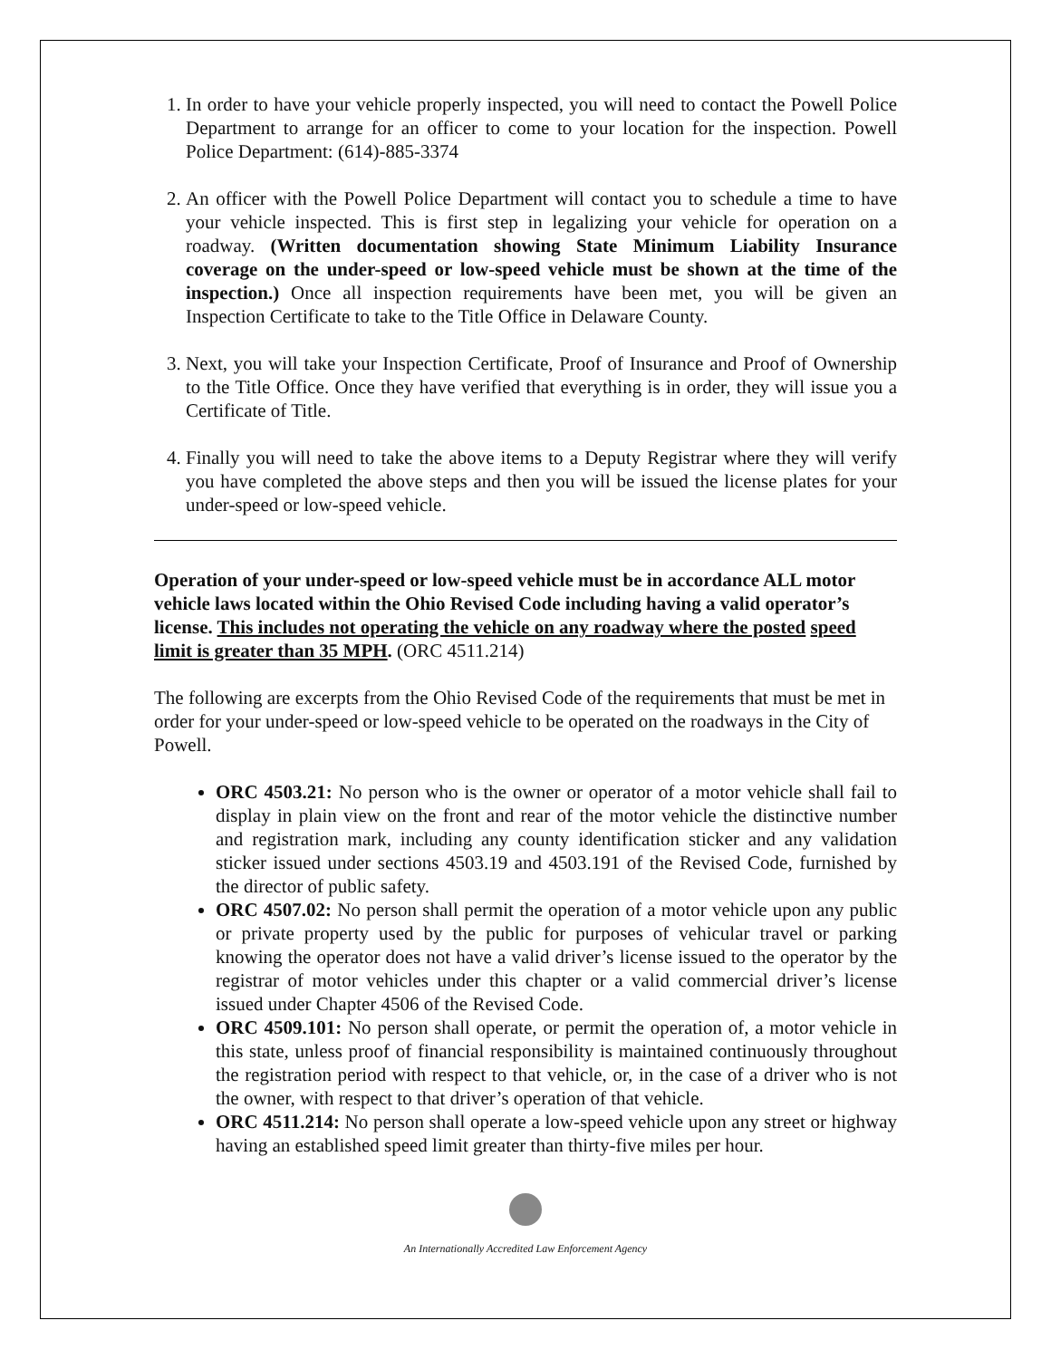1. In order to have your vehicle properly inspected, you will need to contact the Powell Police Department to arrange for an officer to come to your location for the inspection. Powell Police Department: (614)-885-3374
2. An officer with the Powell Police Department will contact you to schedule a time to have your vehicle inspected. This is first step in legalizing your vehicle for operation on a roadway. (Written documentation showing State Minimum Liability Insurance coverage on the under-speed or low-speed vehicle must be shown at the time of the inspection.) Once all inspection requirements have been met, you will be given an Inspection Certificate to take to the Title Office in Delaware County.
3. Next, you will take your Inspection Certificate, Proof of Insurance and Proof of Ownership to the Title Office. Once they have verified that everything is in order, they will issue you a Certificate of Title.
4. Finally you will need to take the above items to a Deputy Registrar where they will verify you have completed the above steps and then you will be issued the license plates for your under-speed or low-speed vehicle.
Operation of your under-speed or low-speed vehicle must be in accordance ALL motor vehicle laws located within the Ohio Revised Code including having a valid operator’s license. This includes not operating the vehicle on any roadway where the posted speed limit is greater than 35 MPH. (ORC 4511.214)
The following are excerpts from the Ohio Revised Code of the requirements that must be met in order for your under-speed or low-speed vehicle to be operated on the roadways in the City of Powell.
ORC 4503.21: No person who is the owner or operator of a motor vehicle shall fail to display in plain view on the front and rear of the motor vehicle the distinctive number and registration mark, including any county identification sticker and any validation sticker issued under sections 4503.19 and 4503.191 of the Revised Code, furnished by the director of public safety.
ORC 4507.02: No person shall permit the operation of a motor vehicle upon any public or private property used by the public for purposes of vehicular travel or parking knowing the operator does not have a valid driver’s license issued to the operator by the registrar of motor vehicles under this chapter or a valid commercial driver’s license issued under Chapter 4506 of the Revised Code.
ORC 4509.101: No person shall operate, or permit the operation of, a motor vehicle in this state, unless proof of financial responsibility is maintained continuously throughout the registration period with respect to that vehicle, or, in the case of a driver who is not the owner, with respect to that driver’s operation of that vehicle.
ORC 4511.214: No person shall operate a low-speed vehicle upon any street or highway having an established speed limit greater than thirty-five miles per hour.
An Internationally Accredited Law Enforcement Agency